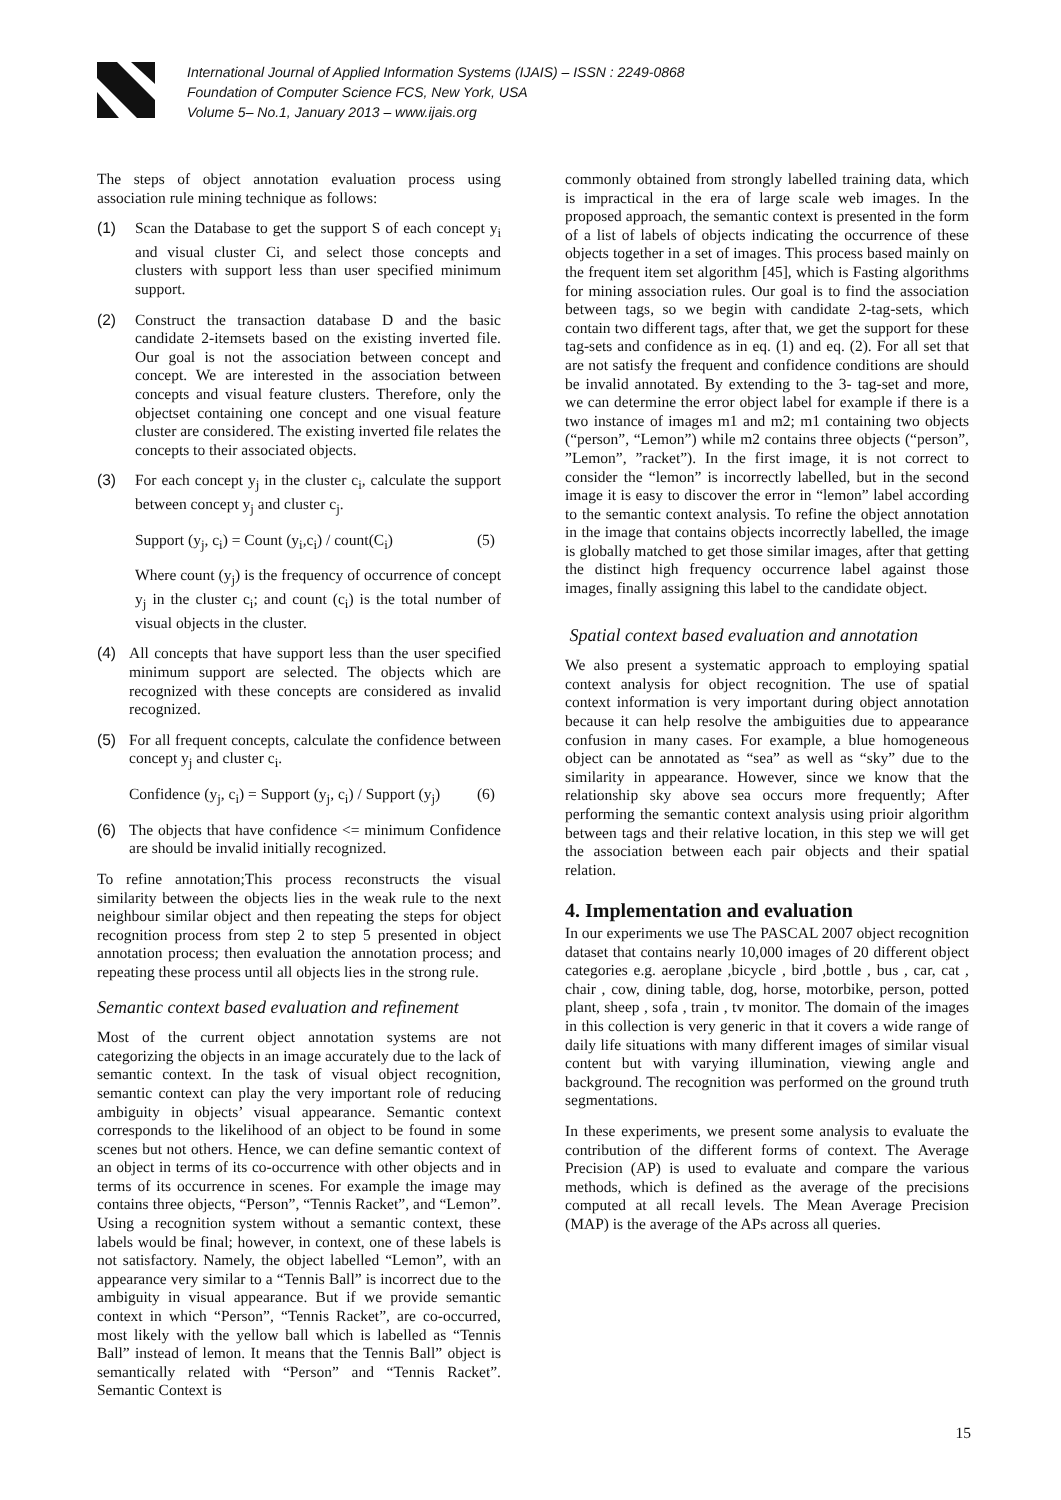International Journal of Applied Information Systems (IJAIS) – ISSN : 2249-0868
Foundation of Computer Science FCS, New York, USA
Volume 5– No.1, January 2013 – www.ijais.org
The steps of object annotation evaluation process using association rule mining technique as follows:
(1) Scan the Database to get the support S of each concept y<sub>i</sub> and visual cluster Ci, and select those concepts and clusters with support less than user specified minimum support.
(2) Construct the transaction database D and the basic candidate 2-itemsets based on the existing inverted file. Our goal is not the association between concept and concept. We are interested in the association between concepts and visual feature clusters. Therefore, only the objectset containing one concept and one visual feature cluster are considered. The existing inverted file relates the concepts to their associated objects.
(3) For each concept y<sub>j</sub> in the cluster c<sub>i</sub>, calculate the support between concept y<sub>j</sub> and cluster c<sub>j</sub>.
Support (y<sub>j</sub>, c<sub>i</sub>) = Count (y<sub>i</sub>,c<sub>i</sub>) / count(C<sub>i</sub>) (5)
Where count (y<sub>j</sub>) is the frequency of occurrence of concept y<sub>j</sub> in the cluster c<sub>i</sub>; and count (c<sub>i</sub>) is the total number of visual objects in the cluster.
(4) All concepts that have support less than the user specified minimum support are selected. The objects which are recognized with these concepts are considered as invalid recognized.
(5) For all frequent concepts, calculate the confidence between concept y<sub>j</sub> and cluster c<sub>i</sub>.
Confidence (y<sub>j</sub>, c<sub>i</sub>) = Support (y<sub>j</sub>, c<sub>i</sub>) / Support (y<sub>j</sub>) (6)
(6) The objects that have confidence <= minimum Confidence are should be invalid initially recognized.
To refine annotation;This process reconstructs the visual similarity between the objects lies in the weak rule to the next neighbour similar object and then repeating the steps for object recognition process from step 2 to step 5 presented in object annotation process; then evaluation the annotation process; and repeating these process until all objects lies in the strong rule.
Semantic context based evaluation and refinement
Most of the current object annotation systems are not categorizing the objects in an image accurately due to the lack of semantic context. In the task of visual object recognition, semantic context can play the very important role of reducing ambiguity in objects’ visual appearance. Semantic context corresponds to the likelihood of an object to be found in some scenes but not others. Hence, we can define semantic context of an object in terms of its co-occurrence with other objects and in terms of its occurrence in scenes. For example the image may contains three objects, “Person”, “Tennis Racket”, and “Lemon”. Using a recognition system without a semantic context, these labels would be final; however, in context, one of these labels is not satisfactory. Namely, the object labelled “Lemon”, with an appearance very similar to a “Tennis Ball” is incorrect due to the ambiguity in visual appearance. But if we provide semantic context in which “Person”, “Tennis Racket”, are co-occurred, most likely with the yellow ball which is labelled as “Tennis Ball” instead of lemon. It means that the Tennis Ball” object is semantically related with “Person” and “Tennis Racket”. Semantic Context is
commonly obtained from strongly labelled training data, which is impractical in the era of large scale web images. In the proposed approach, the semantic context is presented in the form of a list of labels of objects indicating the occurrence of these objects together in a set of images. This process based mainly on the frequent item set algorithm [45], which is Fasting algorithms for mining association rules. Our goal is to find the association between tags, so we begin with candidate 2-tag-sets, which contain two different tags, after that, we get the support for these tag-sets and confidence as in eq. (1) and eq. (2). For all set that are not satisfy the frequent and confidence conditions are should be invalid annotated. By extending to the 3- tag-set and more, we can determine the error object label for example if there is a two instance of images m1 and m2; m1 containing two objects (“person”, “Lemon”) while m2 contains three objects (“person”, ”Lemon”, ”racket”). In the first image, it is not correct to consider the “lemon” is incorrectly labelled, but in the second image it is easy to discover the error in “lemon” label according to the semantic context analysis. To refine the object annotation in the image that contains objects incorrectly labelled, the image is globally matched to get those similar images, after that getting the distinct high frequency occurrence label against those images, finally assigning this label to the candidate object.
Spatial context based evaluation and annotation
We also present a systematic approach to employing spatial context analysis for object recognition. The use of spatial context information is very important during object annotation because it can help resolve the ambiguities due to appearance confusion in many cases. For example, a blue homogeneous object can be annotated as “sea” as well as “sky” due to the similarity in appearance. However, since we know that the relationship sky above sea occurs more frequently; After performing the semantic context analysis using prioir algorithm between tags and their relative location, in this step we will get the association between each pair objects and their spatial relation.
4. Implementation and evaluation
In our experiments we use The PASCAL 2007 object recognition dataset that contains nearly 10,000 images of 20 different object categories e.g. aeroplane ,bicycle , bird ,bottle , bus , car, cat , chair , cow, dining table, dog, horse, motorbike, person, potted plant, sheep , sofa , train , tv monitor. The domain of the images in this collection is very generic in that it covers a wide range of daily life situations with many different images of similar visual content but with varying illumination, viewing angle and background. The recognition was performed on the ground truth segmentations.
In these experiments, we present some analysis to evaluate the contribution of the different forms of context. The Average Precision (AP) is used to evaluate and compare the various methods, which is defined as the average of the precisions computed at all recall levels. The Mean Average Precision (MAP) is the average of the APs across all queries.
15